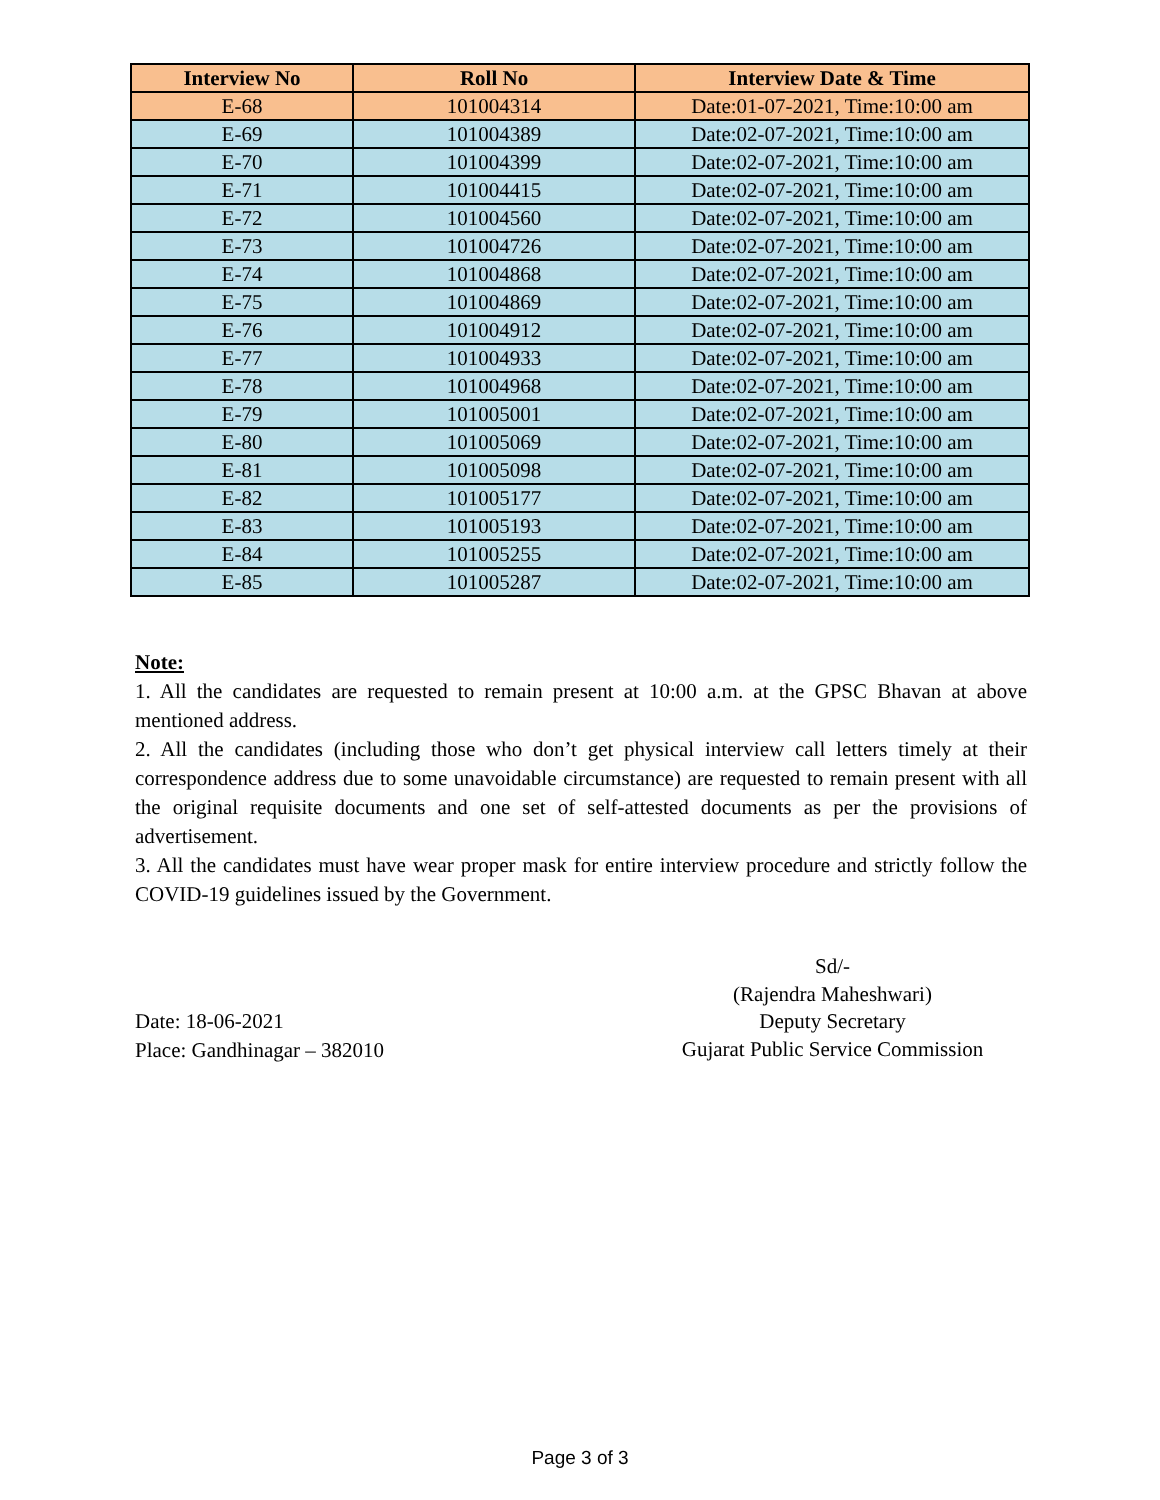| Interview No | Roll No | Interview Date & Time |
| --- | --- | --- |
| E-68 | 101004314 | Date:01-07-2021, Time:10:00 am |
| E-69 | 101004389 | Date:02-07-2021, Time:10:00 am |
| E-70 | 101004399 | Date:02-07-2021, Time:10:00 am |
| E-71 | 101004415 | Date:02-07-2021, Time:10:00 am |
| E-72 | 101004560 | Date:02-07-2021, Time:10:00 am |
| E-73 | 101004726 | Date:02-07-2021, Time:10:00 am |
| E-74 | 101004868 | Date:02-07-2021, Time:10:00 am |
| E-75 | 101004869 | Date:02-07-2021, Time:10:00 am |
| E-76 | 101004912 | Date:02-07-2021, Time:10:00 am |
| E-77 | 101004933 | Date:02-07-2021, Time:10:00 am |
| E-78 | 101004968 | Date:02-07-2021, Time:10:00 am |
| E-79 | 101005001 | Date:02-07-2021, Time:10:00 am |
| E-80 | 101005069 | Date:02-07-2021, Time:10:00 am |
| E-81 | 101005098 | Date:02-07-2021, Time:10:00 am |
| E-82 | 101005177 | Date:02-07-2021, Time:10:00 am |
| E-83 | 101005193 | Date:02-07-2021, Time:10:00 am |
| E-84 | 101005255 | Date:02-07-2021, Time:10:00 am |
| E-85 | 101005287 | Date:02-07-2021, Time:10:00 am |
Note:
1. All the candidates are requested to remain present at 10:00 a.m. at the GPSC Bhavan at above mentioned address.
2. All the candidates (including those who don’t get physical interview call letters timely at their correspondence address due to some unavoidable circumstance) are requested to remain present with all the original requisite documents and one set of self-attested documents as per the provisions of advertisement.
3. All the candidates must have wear proper mask for entire interview procedure and strictly follow the COVID-19 guidelines issued by the Government.
Sd/-
(Rajendra Maheshwari)
Deputy Secretary
Gujarat Public Service Commission
Date: 18-06-2021
Place: Gandhinagar – 382010
Page 3 of 3